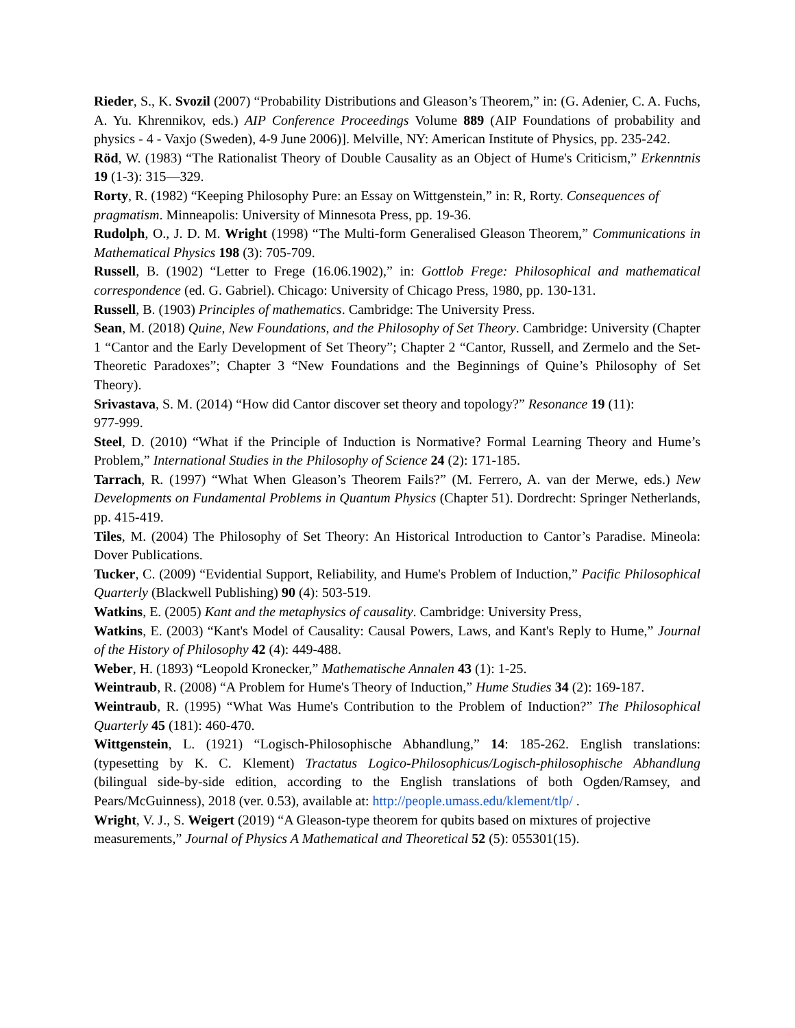Rieder, S., K. Svozil (2007) “Probability Distributions and Gleason’s Theorem,” in: (G. Adenier, C. A. Fuchs, A. Yu. Khrennikov, eds.) AIP Conference Proceedings Volume 889 (AIP Foundations of probability and physics - 4 - Vaxjo (Sweden), 4-9 June 2006)]. Melville, NY: American Institute of Physics, pp. 235-242.
Röd, W. (1983) “The Rationalist Theory of Double Causality as an Object of Hume's Criticism,” Erkenntnis 19 (1-3): 315—329.
Rorty, R. (1982) “Keeping Philosophy Pure: an Essay on Wittgenstein,” in: R, Rorty. Consequences of pragmatism. Minneapolis: University of Minnesota Press, pp. 19-36.
Rudolph, O., J. D. M. Wright (1998) “The Multi-form Generalised Gleason Theorem,” Communications in Mathematical Physics 198 (3): 705-709.
Russell, B. (1902) “Letter to Frege (16.06.1902),” in: Gottlob Frege: Philosophical and mathematical correspondence (ed. G. Gabriel). Chicago: University of Chicago Press, 1980, pp. 130-131.
Russell, B. (1903) Principles of mathematics. Cambridge: The University Press.
Sean, M. (2018) Quine, New Foundations, and the Philosophy of Set Theory. Cambridge: University (Chapter 1 “Cantor and the Early Development of Set Theory”; Chapter 2 “Cantor, Russell, and Zermelo and the Set-Theoretic Paradoxes”; Chapter 3 “New Foundations and the Beginnings of Quine’s Philosophy of Set Theory).
Srivastava, S. M. (2014) “How did Cantor discover set theory and topology?” Resonance 19 (11):
977-999.
Steel, D. (2010) “What if the Principle of Induction is Normative? Formal Learning Theory and Hume’s Problem,” International Studies in the Philosophy of Science 24 (2): 171-185.
Tarrach, R. (1997) “What When Gleason’s Theorem Fails?” (M. Ferrero, A. van der Merwe, eds.) New Developments on Fundamental Problems in Quantum Physics (Chapter 51). Dordrecht: Springer Netherlands, pp. 415-419.
Tiles, M. (2004) The Philosophy of Set Theory: An Historical Introduction to Cantor’s Paradise. Mineola: Dover Publications.
Tucker, C. (2009) “Evidential Support, Reliability, and Hume's Problem of Induction,” Pacific Philosophical Quarterly (Blackwell Publishing) 90 (4): 503-519.
Watkins, E. (2005) Kant and the metaphysics of causality. Cambridge: University Press,
Watkins, E. (2003) “Kant's Model of Causality: Causal Powers, Laws, and Kant's Reply to Hume,” Journal of the History of Philosophy 42 (4): 449-488.
Weber, H. (1893) “Leopold Kronecker,” Mathematische Annalen 43 (1): 1-25.
Weintraub, R. (2008) “A Problem for Hume's Theory of Induction,” Hume Studies 34 (2): 169-187.
Weintraub, R. (1995) “What Was Hume's Contribution to the Problem of Induction?” The Philosophical Quarterly 45 (181): 460-470.
Wittgenstein, L. (1921) “Logisch-Philosophische Abhandlung,” 14: 185-262. English translations: (typesetting by K. C. Klement) Tractatus Logico-Philosophicus/Logisch-philosophische Abhandlung (bilingual side-by-side edition, according to the English translations of both Ogden/Ramsey, and Pears/McGuinness), 2018 (ver. 0.53), available at: http://people.umass.edu/klement/tlp/ .
Wright, V. J., S. Weigert (2019) “A Gleason-type theorem for qubits based on mixtures of projective measurements,” Journal of Physics A Mathematical and Theoretical 52 (5): 055301(15).